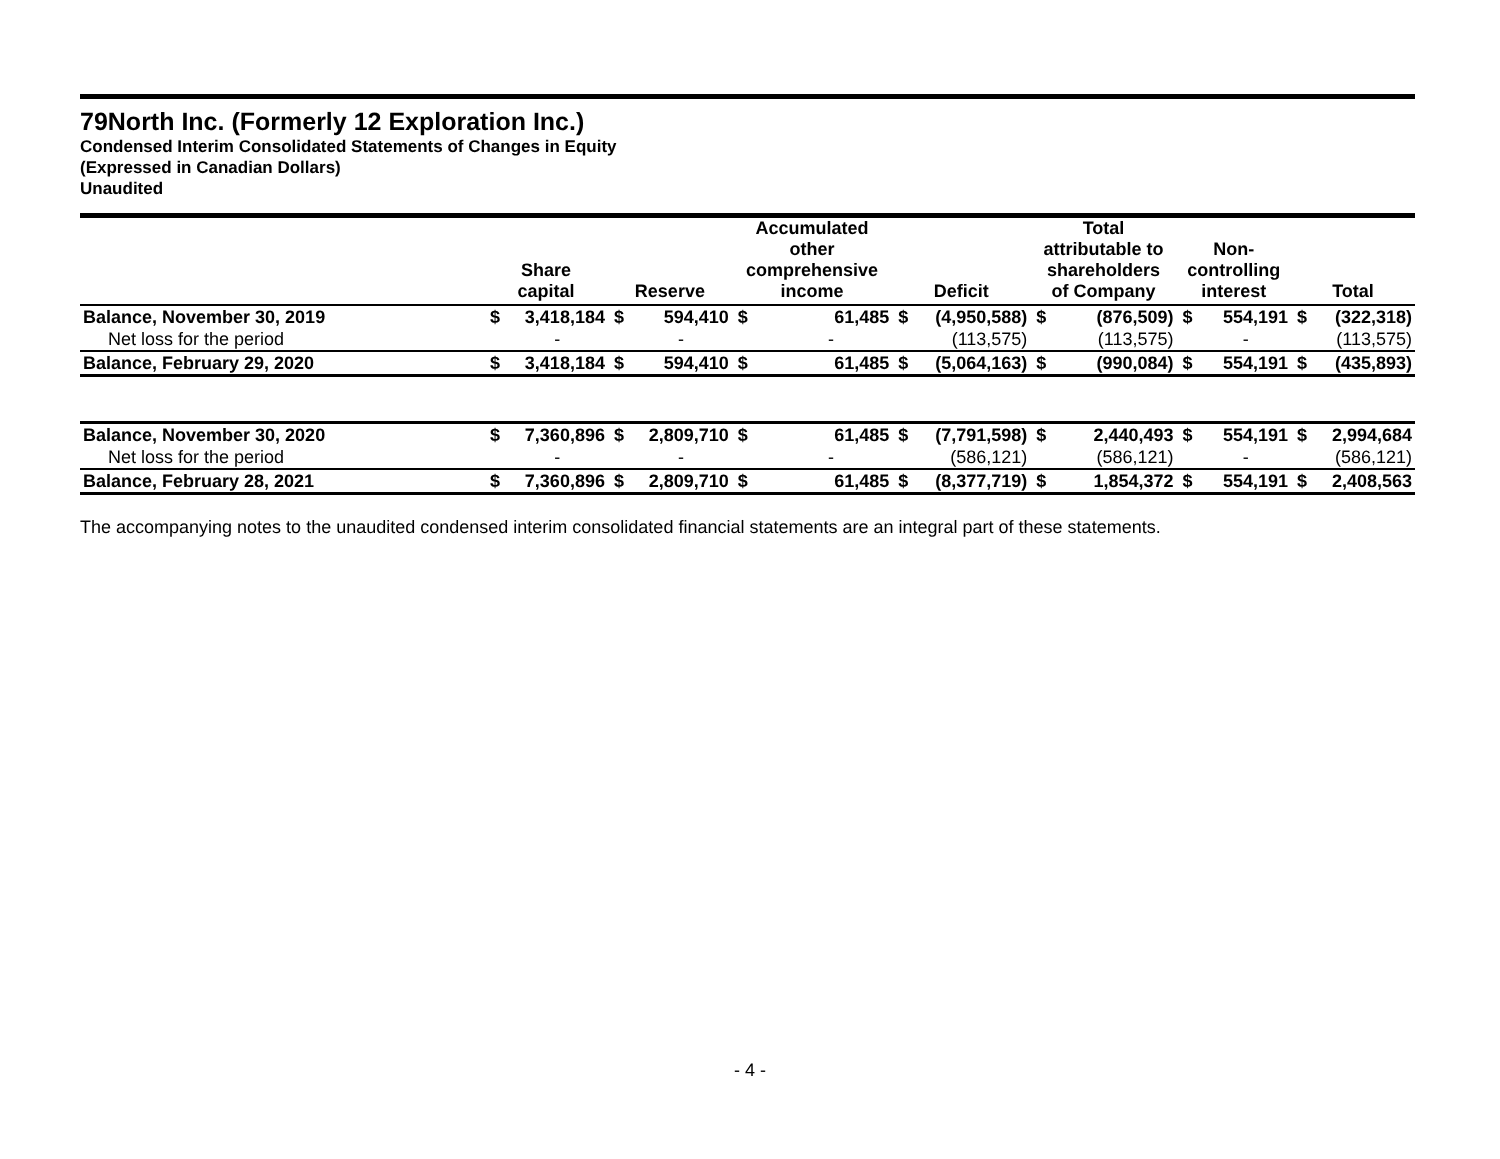79North Inc. (Formerly 12 Exploration Inc.)
Condensed Interim Consolidated Statements of Changes in Equity
(Expressed in Canadian Dollars)
Unaudited
| | Share capital | | Reserve | | Accumulated other comprehensive income | | Deficit | | Total attributable to shareholders of Company | | Non- controlling interest | | Total | |
| --- | --- | --- | --- | --- | --- | --- | --- | --- | --- | --- | --- | --- | --- | --- |
| Balance, November 30, 2019 | $ | 3,418,184 | $ | 594,410 | $ | 61,485 | $ | (4,950,588) | $ | (876,509) | $ | 554,191 | $ | (322,318) |
| Net loss for the period | | - | | - | | - | | (113,575) | | (113,575) | | - | | (113,575) |
| Balance, February 29, 2020 | $ | 3,418,184 | $ | 594,410 | $ | 61,485 | $ | (5,064,163) | $ | (990,084) | $ | 554,191 | $ | (435,893) |
| Balance, November 30, 2020 | $ | 7,360,896 | $ | 2,809,710 | $ | 61,485 | $ | (7,791,598) | $ | 2,440,493 | $ | 554,191 | $ | 2,994,684 |
| Net loss for the period | | - | | - | | - | | (586,121) | | (586,121) | | - | | (586,121) |
| Balance, February 28, 2021 | $ | 7,360,896 | $ | 2,809,710 | $ | 61,485 | $ | (8,377,719) | $ | 1,854,372 | $ | 554,191 | $ | 2,408,563 |
The accompanying notes to the unaudited condensed interim consolidated financial statements are an integral part of these statements.
- 4 -